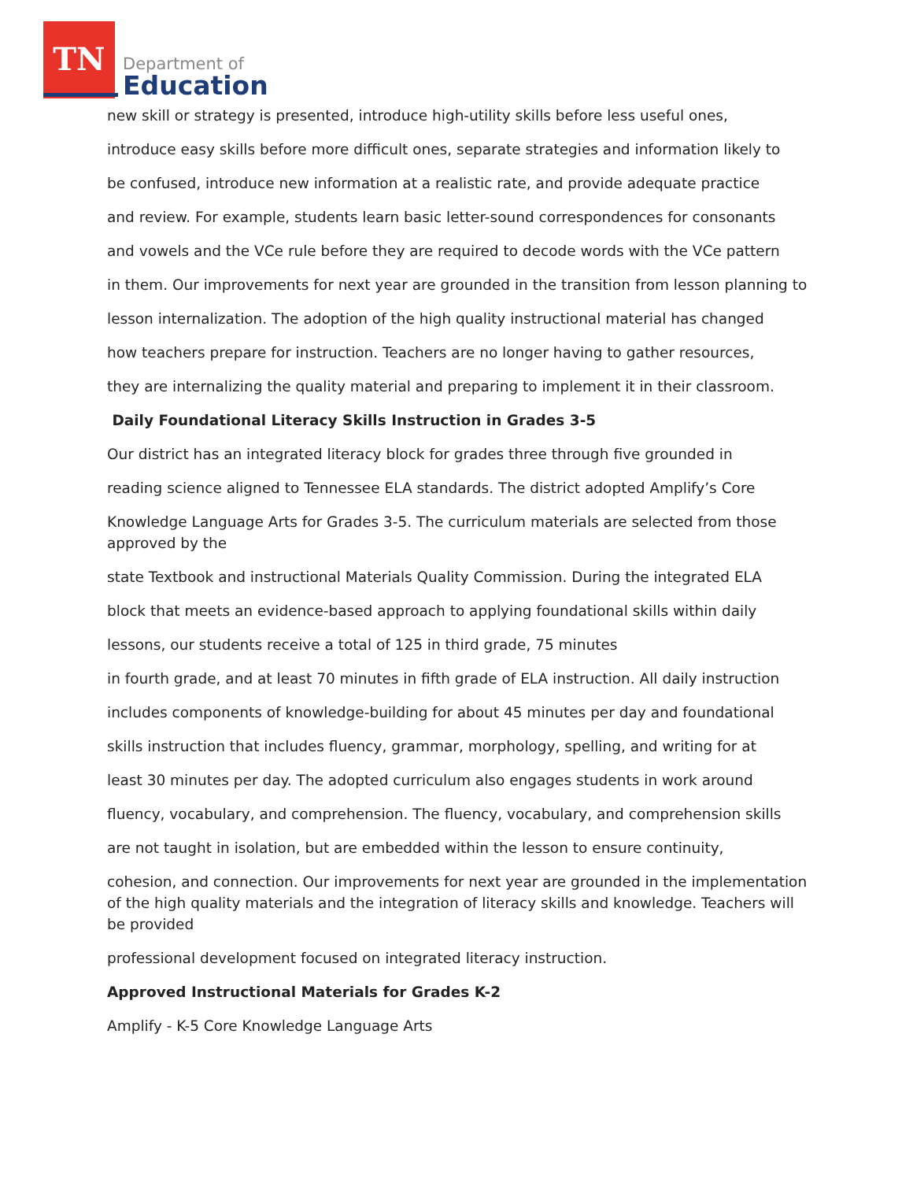TN
Department of
Education
new skill or strategy is presented, introduce high-utility skills before less useful ones,
introduce easy skills before more difficult ones, separate strategies and information likely to
be confused, introduce new information at a realistic rate, and provide adequate practice
and review. For example, students learn basic letter-sound correspondences for consonants
and vowels and the VCe rule before they are required to decode words with the VCe pattern
in them. Our improvements for next year are grounded in the transition from lesson planning to
lesson internalization. The adoption of the high quality instructional material has changed
how teachers prepare for instruction. Teachers are no longer having to gather resources,
they are internalizing the quality material and preparing to implement it in their classroom.
Daily Foundational Literacy Skills Instruction in Grades 3-5
Our district has an integrated literacy block for grades three through five grounded in
reading science aligned to Tennessee ELA standards. The district adopted Amplify’s Core
Knowledge Language Arts for Grades 3-5. The curriculum materials are selected from those approved by the
state Textbook and instructional Materials Quality Commission. During the integrated ELA
block that meets an evidence-based approach to applying foundational skills within daily
lessons, our students receive a total of 125 in third grade, 75 minutes
in fourth grade, and at least 70 minutes in fifth grade of ELA instruction. All daily instruction
includes components of knowledge-building for about 45 minutes per day and foundational
skills instruction that includes fluency, grammar, morphology, spelling, and writing for at
least 30 minutes per day. The adopted curriculum also engages students in work around
fluency, vocabulary, and comprehension. The fluency, vocabulary, and comprehension skills
are not taught in isolation, but are embedded within the lesson to ensure continuity,
cohesion, and connection. Our improvements for next year are grounded in the implementation of the high quality materials and the integration of literacy skills and knowledge. Teachers will be provided
professional development focused on integrated literacy instruction.
Approved Instructional Materials for Grades K-2
Amplify - K-5 Core Knowledge Language Arts